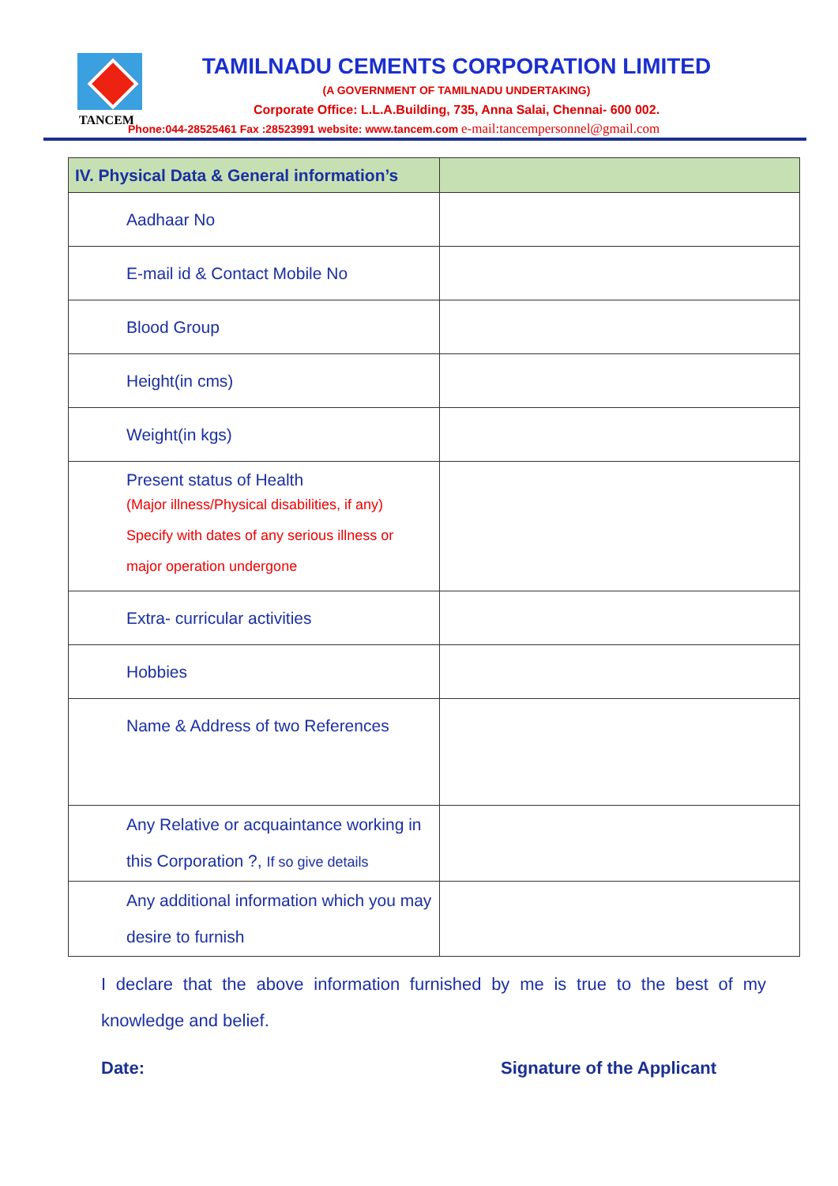TANCEM
TAMILNADU CEMENTS CORPORATION LIMITED
(A GOVERNMENT OF TAMILNADU UNDERTAKING)
Corporate Office: L.L.A.Building, 735, Anna Salai, Chennai- 600 002.
Phone:044-28525461 Fax :28523991 website: www.tancem.com e-mail:tancempersonnel@gmail.com
| IV. Physical Data & General information’s | |
| --- | --- |
| Aadhaar No | |
| E-mail id & Contact Mobile No | |
| Blood Group | |
| Height(in cms) | |
| Weight(in kgs) | |
| Present status of Health (Major illness/Physical disabilities, if any) Specify with dates of any serious illness or major operation undergone | |
| Extra- curricular activities | |
| Hobbies | |
| Name & Address of two References | |
| Any Relative or acquaintance working in this Corporation ?, If so give details | |
| Any additional information which you may desire to furnish | |
I declare that the above information furnished by me is true to the best of my knowledge and belief.
Date: Signature of the Applicant